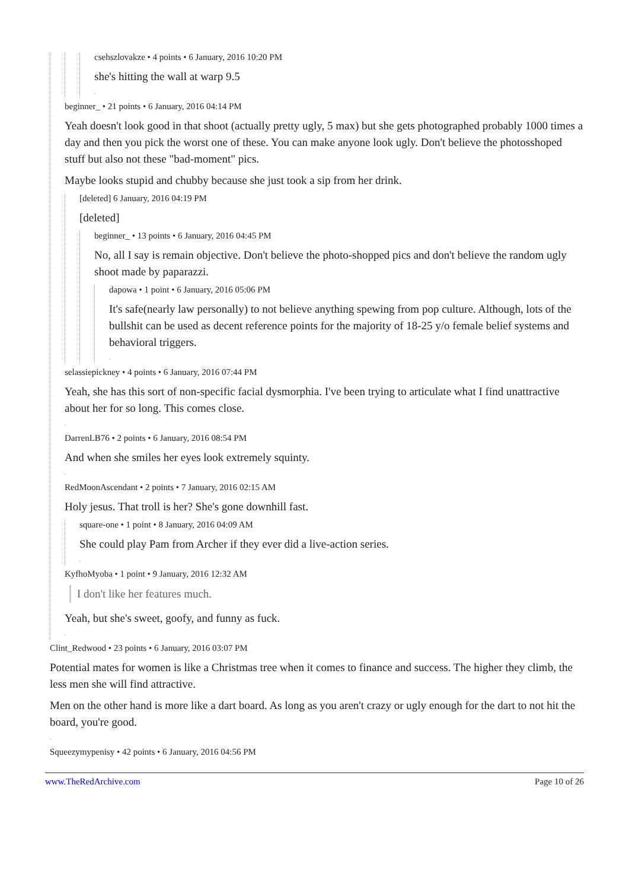csehszlovakze • 4 points • 6 January, 2016 10:20 PM
she's hitting the wall at warp 9.5
.
beginner_ • 21 points • 6 January, 2016 04:14 PM
Yeah doesn't look good in that shoot (actually pretty ugly, 5 max) but she gets photographed probably 1000 times a day and then you pick the worst one of these. You can make anyone look ugly. Don't believe the photosshoped stuff but also not these "bad-moment" pics.
Maybe looks stupid and chubby because she just took a sip from her drink.
[deleted] 6 January, 2016 04:19 PM
[deleted]
beginner_ • 13 points • 6 January, 2016 04:45 PM
No, all I say is remain objective. Don't believe the photo-shopped pics and don't believe the random ugly shoot made by paparazzi.
dapowa • 1 point • 6 January, 2016 05:06 PM
It's safe(nearly law personally) to not believe anything spewing from pop culture. Although, lots of the bullshit can be used as decent reference points for the majority of 18-25 y/o female belief systems and behavioral triggers.
.
selassiepickney • 4 points • 6 January, 2016 07:44 PM
Yeah, she has this sort of non-specific facial dysmorphia. I've been trying to articulate what I find unattractive about her for so long. This comes close.
.
DarrenLB76 • 2 points • 6 January, 2016 08:54 PM
And when she smiles her eyes look extremely squinty.
.
RedMoonAscendant • 2 points • 7 January, 2016 02:15 AM
Holy jesus. That troll is her? She's gone downhill fast.
square-one • 1 point • 8 January, 2016 04:09 AM
She could play Pam from Archer if they ever did a live-action series.
.
KyfhoMyoba • 1 point • 9 January, 2016 12:32 AM
I don't like her features much.
Yeah, but she's sweet, goofy, and funny as fuck.
.
Clint_Redwood • 23 points • 6 January, 2016 03:07 PM
Potential mates for women is like a Christmas tree when it comes to finance and success. The higher they climb, the less men she will find attractive.
Men on the other hand is more like a dart board. As long as you aren't crazy or ugly enough for the dart to not hit the board, you're good.
.
Squeezymypenisy • 42 points • 6 January, 2016 04:56 PM
www.TheRedArchive.com Page 10 of 26